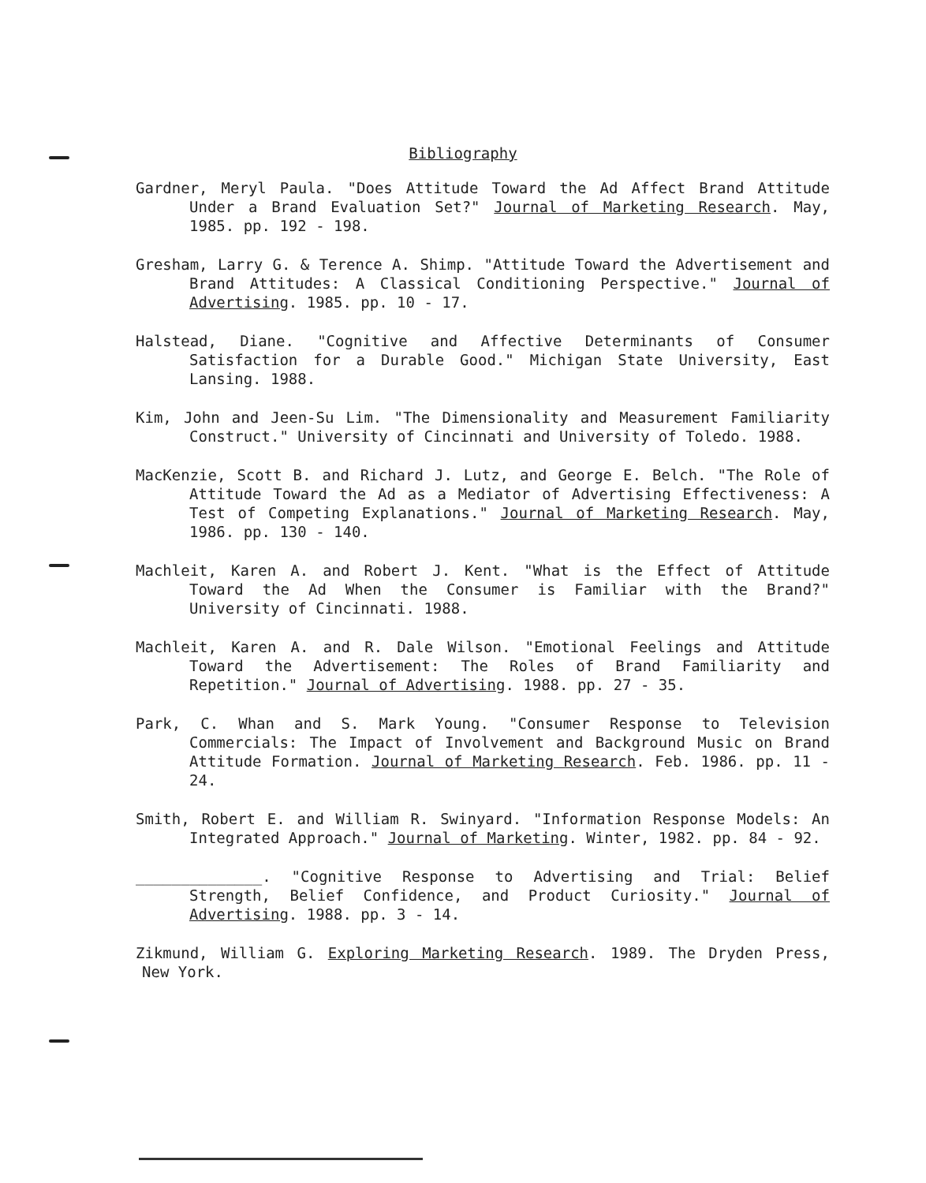Bibliography
Gardner, Meryl Paula. "Does Attitude Toward the Ad Affect Brand Attitude Under a Brand Evaluation Set?" Journal of Marketing Research. May, 1985. pp. 192 - 198.
Gresham, Larry G. & Terence A. Shimp. "Attitude Toward the Advertisement and Brand Attitudes: A Classical Conditioning Perspective." Journal of Advertising. 1985. pp. 10 - 17.
Halstead, Diane. "Cognitive and Affective Determinants of Consumer Satisfaction for a Durable Good." Michigan State University, East Lansing. 1988.
Kim, John and Jeen-Su Lim. "The Dimensionality and Measurement Familiarity Construct." University of Cincinnati and University of Toledo. 1988.
MacKenzie, Scott B. and Richard J. Lutz, and George E. Belch. "The Role of Attitude Toward the Ad as a Mediator of Advertising Effectiveness: A Test of Competing Explanations." Journal of Marketing Research. May, 1986. pp. 130 - 140.
Machleit, Karen A. and Robert J. Kent. "What is the Effect of Attitude Toward the Ad When the Consumer is Familiar with the Brand?" University of Cincinnati. 1988.
Machleit, Karen A. and R. Dale Wilson. "Emotional Feelings and Attitude Toward the Advertisement: The Roles of Brand Familiarity and Repetition." Journal of Advertising. 1988. pp. 27 - 35.
Park, C. Whan and S. Mark Young. "Consumer Response to Television Commercials: The Impact of Involvement and Background Music on Brand Attitude Formation. Journal of Marketing Research. Feb. 1986. pp. 11 - 24.
Smith, Robert E. and William R. Swinyard. "Information Response Models: An Integrated Approach." Journal of Marketing. Winter, 1982. pp. 84 - 92.
______________. "Cognitive Response to Advertising and Trial: Belief Strength, Belief Confidence, and Product Curiosity." Journal of Advertising. 1988. pp. 3 - 14.
Zikmund, William G. Exploring Marketing Research. 1989. The Dryden Press, New York.